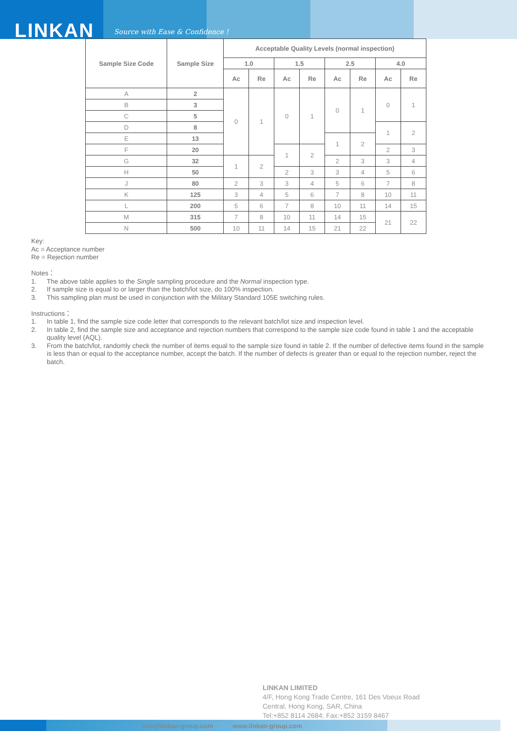LINKAN
Source with Ease & Confidence !
| Sample Size Code | Sample Size | Acceptable Quality Levels (normal inspection) | | | | | | | |
| --- | --- | --- | --- | --- | --- | --- | --- | --- | --- |
| | | 1.0 | | 1.5 | | 2.5 | | 4.0 | |
| | | Ac | Re | Ac | Re | Ac | Re | Ac | Re |
| A | 2 | 0 | 1 | 0 | 1 | 0 | 1 | 0 | 1 |
| B | 3 | | | | | | | | |
| C | 5 | | | | | | | | |
| D | 8 | | | | | | | 1 | 2 |
| E | 13 | | | | | 1 | 2 | | |
| F | 20 | | | 1 | 2 | | | 2 | 3 |
| G | 32 | 1 | 2 | | | 2 | 3 | 3 | 4 |
| H | 50 | | | 2 | 3 | 3 | 4 | 5 | 6 |
| J | 80 | 2 | 3 | 3 | 4 | 5 | 6 | 7 | 8 |
| K | 125 | 3 | 4 | 5 | 6 | 7 | 8 | 10 | 11 |
| L | 200 | 5 | 6 | 7 | 8 | 10 | 11 | 14 | 15 |
| M | 315 | 7 | 8 | 10 | 11 | 14 | 15 | 21 | 22 |
| N | 500 | 10 | 11 | 14 | 15 | 21 | 22 | | |
Key:
Ac = Acceptance number
Re = Rejection number
Notes：
1. The above table applies to the Single sampling procedure and the Normal inspection type.
2. If sample size is equal to or larger than the batch/lot size, do 100% inspection.
3. This sampling plan must be used in conjunction with the Military Standard 105E switching rules.
Instructions：
1. In table 1, find the sample size code letter that corresponds to the relevant batch/lot size and inspection level.
2. In table 2, find the sample size and acceptance and rejection numbers that correspond to the sample size code found in table 1 and the acceptable quality level (AQL).
3. From the batch/lot, randomly check the number of items equal to the sample size found in table 2. If the number of defective items found in the sample is less than or equal to the acceptance number, accept the batch. If the number of defects is greater than or equal to the rejection number, reject the batch.
LINKAN LIMITED
4/F, Hong Kong Trade Centre, 161 Des Voeux Road
Central, Hong Kong, SAR, China
Tel:+852 8114 2684; Fax:+852 3159 8467
info@linkan-group.com www.linkan-group.com